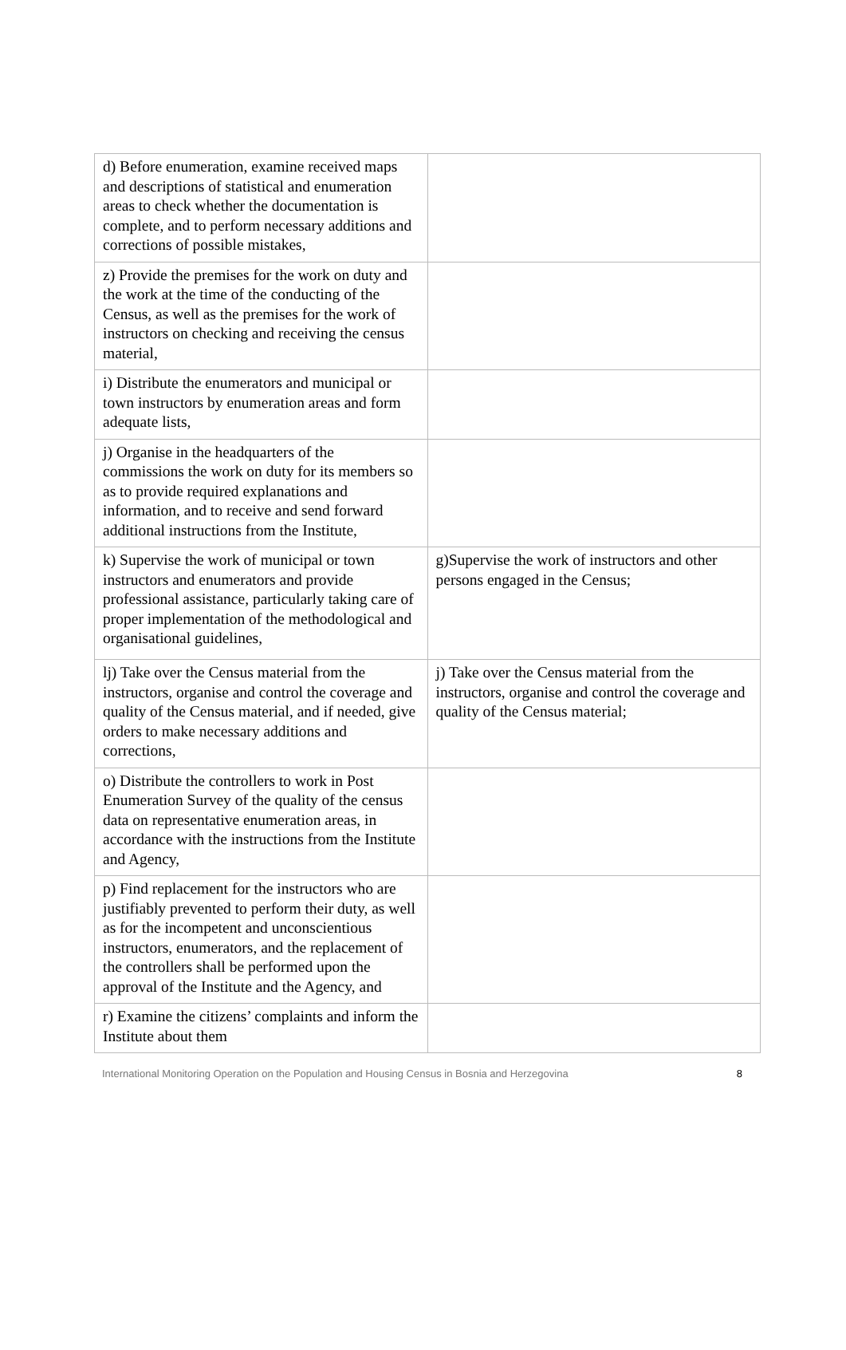| d) Before enumeration, examine received maps and descriptions of statistical and enumeration areas to check whether the documentation is complete, and to perform necessary additions and corrections of possible mistakes, | |
| z) Provide the premises for the work on duty and the work at the time of the conducting of the Census, as well as the premises for the work of instructors on checking and receiving the census material, | |
| i) Distribute the enumerators and municipal or town instructors by enumeration areas and form adequate lists, | |
| j) Organise in the headquarters of the commissions the work on duty for its members so as to provide required explanations and information, and to receive and send forward additional instructions from the Institute, | |
| k) Supervise the work of municipal or town instructors and enumerators and provide professional assistance, particularly taking care of proper implementation of the methodological and organisational guidelines, | g)Supervise the work of instructors and other persons engaged in the Census; |
| lj) Take over the Census material from the instructors, organise and control the coverage and quality of the Census material, and if needed, give orders to make necessary additions and corrections, | j) Take over the Census material from the instructors, organise and control the coverage and quality of the Census material; |
| o) Distribute the controllers to work in Post Enumeration Survey of the quality of the census data on representative enumeration areas, in accordance with the instructions from the Institute and Agency, | |
| p) Find replacement for the instructors who are justifiably prevented to perform their duty, as well as for the incompetent and unconscientious instructors, enumerators, and the replacement of the controllers shall be performed upon the approval of the Institute and the Agency, and | |
| r) Examine the citizens’ complaints and inform the Institute about them | |
International Monitoring Operation on the Population and Housing Census in Bosnia and Herzegovina 8